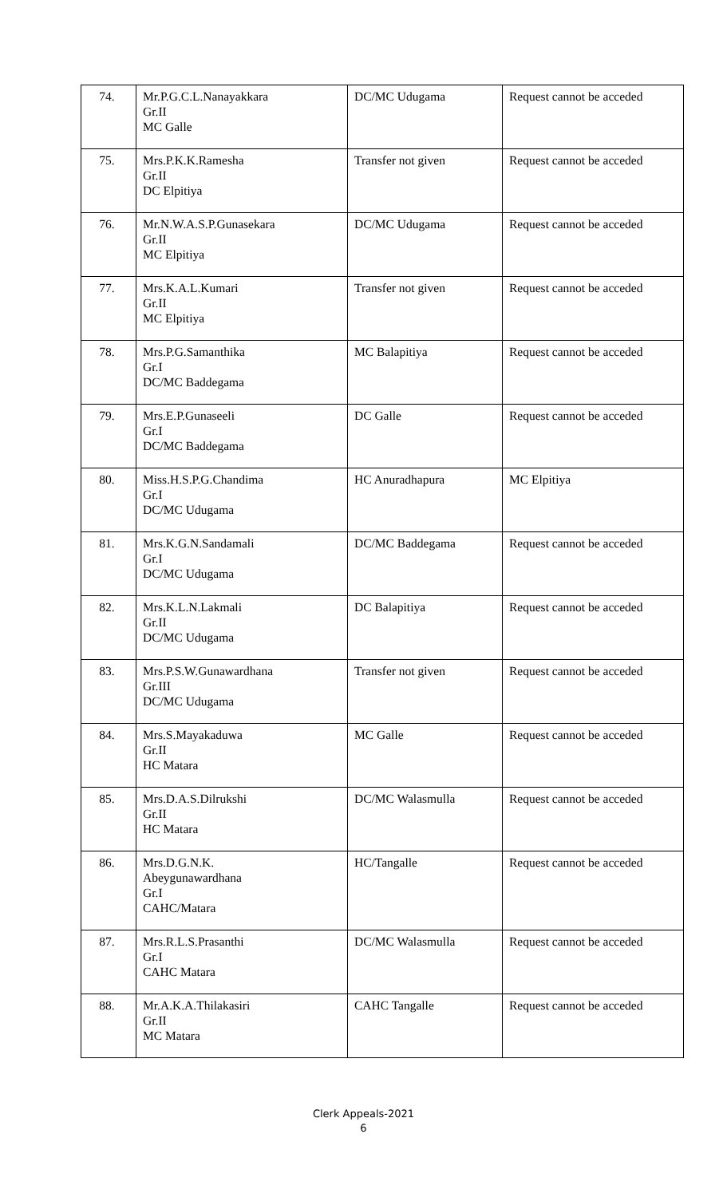| 74. | Mr.P.G.C.L.Nanayakkara Gr.II MC Galle | DC/MC Udugama | Request cannot be acceded |
| 75. | Mrs.P.K.K.Ramesha Gr.II DC Elpitiya | Transfer not given | Request cannot be acceded |
| 76. | Mr.N.W.A.S.P.Gunasekara Gr.II MC Elpitiya | DC/MC Udugama | Request cannot be acceded |
| 77. | Mrs.K.A.L.Kumari Gr.II MC Elpitiya | Transfer not given | Request cannot be acceded |
| 78. | Mrs.P.G.Samanthika Gr.I DC/MC Baddegama | MC Balapitiya | Request cannot be acceded |
| 79. | Mrs.E.P.Gunaseeli Gr.I DC/MC Baddegama | DC Galle | Request cannot be acceded |
| 80. | Miss.H.S.P.G.Chandima Gr.I DC/MC Udugama | HC Anuradhapura | MC Elpitiya |
| 81. | Mrs.K.G.N.Sandamali Gr.I DC/MC Udugama | DC/MC Baddegama | Request cannot be acceded |
| 82. | Mrs.K.L.N.Lakmali Gr.II DC/MC Udugama | DC Balapitiya | Request cannot be acceded |
| 83. | Mrs.P.S.W.Gunawardhana Gr.III DC/MC Udugama | Transfer not given | Request cannot be acceded |
| 84. | Mrs.S.Mayakaduwa Gr.II HC Matara | MC Galle | Request cannot be acceded |
| 85. | Mrs.D.A.S.Dilrukshi Gr.II HC Matara | DC/MC Walasmulla | Request cannot be acceded |
| 86. | Mrs.D.G.N.K. Abeygunawardhana Gr.I CAHC/Matara | HC/Tangalle | Request cannot be acceded |
| 87. | Mrs.R.L.S.Prasanthi Gr.I CAHC Matara | DC/MC Walasmulla | Request cannot be acceded |
| 88. | Mr.A.K.A.Thilakasiri Gr.II MC Matara | CAHC Tangalle | Request cannot be acceded |
Clerk Appeals-2021
6